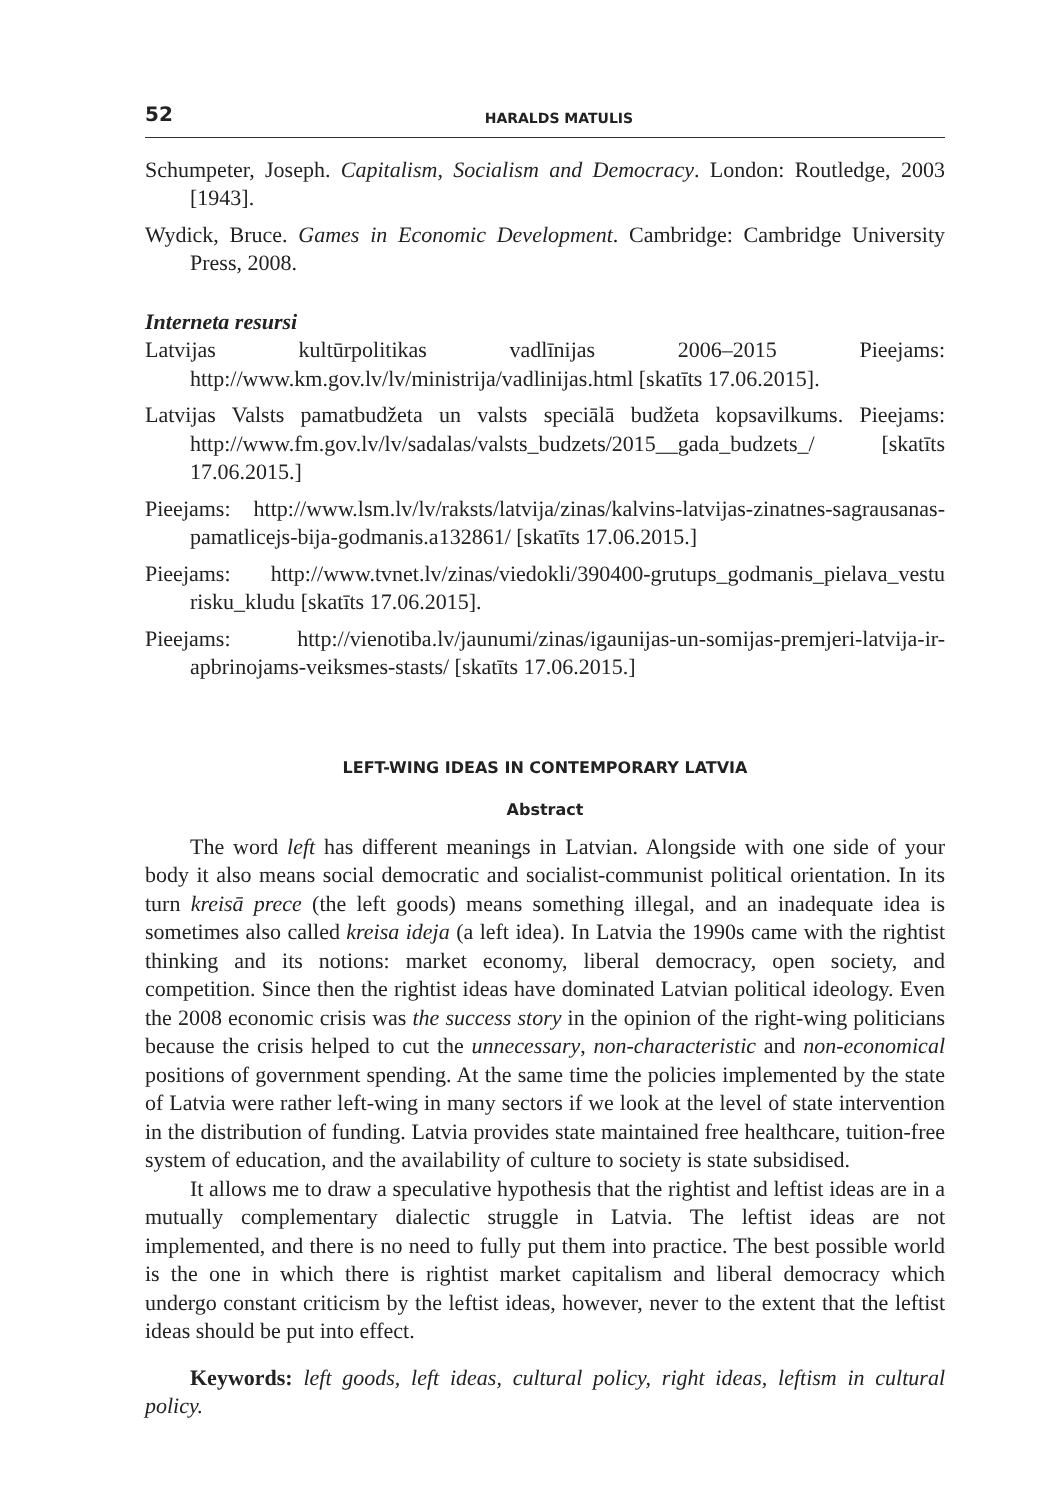52 HARALDS MATULIS
Schumpeter, Joseph. Capitalism, Socialism and Democracy. London: Routledge, 2003 [1943].
Wydick, Bruce. Games in Economic Development. Cambridge: Cambridge University Press, 2008.
Interneta resursi
Latvijas kultūrpolitikas vadlīnijas 2006–2015 Pieejams: http://www.km.gov.lv/lv/ministrija/vadlinijas.html [skatīts 17.06.2015].
Latvijas Valsts pamatbudžeta un valsts speciālā budžeta kopsavilkums. Pieejams: http://www.fm.gov.lv/lv/sadalas/valsts_budzets/2015__gada_budzets_/ [skatīts 17.06.2015.]
Pieejams: http://www.lsm.lv/lv/raksts/latvija/zinas/kalvins-latvijas-zinatnes-sagrausanas-pamatlicejs-bija-godmanis.a132861/ [skatīts 17.06.2015.]
Pieejams: http://www.tvnet.lv/zinas/viedokli/390400-grutups_godmanis_pielava_vestu risku_kludu [skatīts 17.06.2015].
Pieejams: http://vienotiba.lv/jaunumi/zinas/igaunijas-un-somijas-premjeri-latvija-ir-apbrinojams-veiksmes-stasts/ [skatīts 17.06.2015.]
LEFT-WING IDEAS IN CONTEMPORARY LATVIA
Abstract
The word left has different meanings in Latvian. Alongside with one side of your body it also means social democratic and socialist-communist political orientation. In its turn kreisā prece (the left goods) means something illegal, and an inadequate idea is sometimes also called kreisa ideja (a left idea). In Latvia the 1990s came with the rightist thinking and its notions: market economy, liberal democracy, open society, and competition. Since then the rightist ideas have dominated Latvian political ideology. Even the 2008 economic crisis was the success story in the opinion of the right-wing politicians because the crisis helped to cut the unnecessary, non-characteristic and non-economical positions of government spending. At the same time the policies implemented by the state of Latvia were rather left-wing in many sectors if we look at the level of state intervention in the distribution of funding. Latvia provides state maintained free healthcare, tuition-free system of education, and the availability of culture to society is state subsidised.
It allows me to draw a speculative hypothesis that the rightist and leftist ideas are in a mutually complementary dialectic struggle in Latvia. The leftist ideas are not implemented, and there is no need to fully put them into practice. The best possible world is the one in which there is rightist market capitalism and liberal democracy which undergo constant criticism by the leftist ideas, however, never to the extent that the leftist ideas should be put into effect.
Keywords: left goods, left ideas, cultural policy, right ideas, leftism in cultural policy.